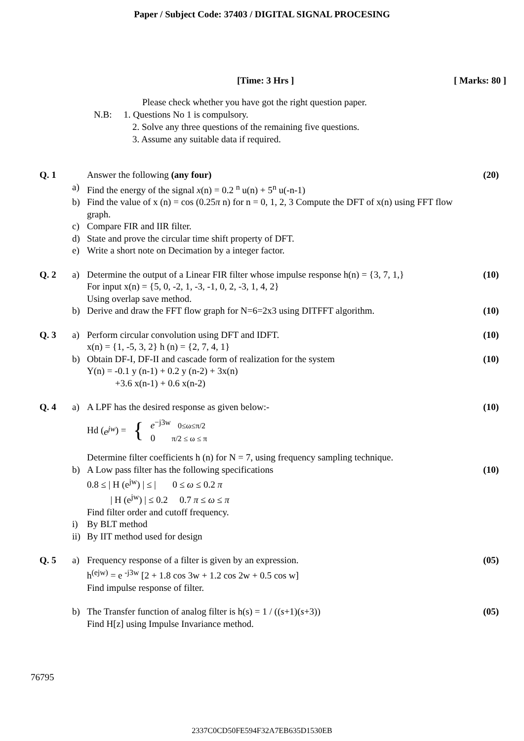Paper / Subject Code: 37403 / DIGITAL SIGNAL PROCESING
[Time: 3 Hrs ] [ Marks: 80 ]
Please check whether you have got the right question paper.
N.B: 1. Questions No 1 is compulsory.
2. Solve any three questions of the remaining five questions.
3. Assume any suitable data if required.
| Q. 1 | | Answer the following (any four) | (20) |
| | a) | Find the energy of the signal x (n) = 0.2 <sup>n</sup> u(n) + 5<sup>n</sup> u(-n-1) | |
| | b) | Find the value of x (n) = cos (0.25 π n) for n = 0, 1, 2, 3 Compute the DFT of x(n) using FFT flow graph. | |
| | c) | Compare FIR and IIR filter. | |
| | d) | State and prove the circular time shift property of DFT. | |
| | e) | Write a short note on Decimation by a integer factor. | |
| Q. 2 | a) | Determine the output of a Linear FIR filter whose impulse response h(n) = {3, 7, 1,} For input x(n) = {5, 0, -2, 1, -3, -1, 0, 2, -3, 1, 4, 2} Using overlap save method. | (10) |
| | b) | Derive and draw the FFT flow graph for N=6=2x3 using DITFFT algorithm. | (10) |
| Q. 3 | a) | Perform circular convolution using DFT and IDFT. x(n) = {1, -5, 3, 2} h (n) = {2, 7, 4, 1} | (10) |
| | b) | Obtain DF-I, DF-II and cascade form of realization for the system Y(n) = -0.1 y (n-1) + 0.2 y (n-2) + 3x(n) +3.6 x(n-1) + 0.6 x(n-2) | (10) |
| Q. 4 | a) | A LPF has the desired response as given below:- Hd ( e<sup>jw</sup> ) = { e<sup>−j3w</sup> 0≤ω≤π/2 0 π/2 ≤ ω ≤ π Determine filter coefficients h (n) for N = 7, using frequency sampling technique. | (10) |
| | b) | A Low pass filter has the following specifications 0.8 ≤ / H (e<sup>jw</sup>) / ≤ / 0 ≤ ω ≤ 0.2 π / H (e<sup>jw</sup>) / ≤ 0.2 0.7 π ≤ ω ≤ π Find filter order and cutoff frequency. | (10) |
| | i) | By BLT method | |
| | ii) | By IIT method used for design | |
| Q. 5 | a) | Frequency response of a filter is given by an expression. h<sup>(ejw)</sup> = e <sup>-j3w</sup> [2 + 1.8 cos 3w + 1.2 cos 2w + 0.5 cos w] Find impulse response of filter. | (05) |
| | b) | The Transfer function of analog filter is h(s) = 1 / (( s +1)( s +3)) Find H[z] using Impulse Invariance method. | (05) |
76795
2337C0CD50FE594F32A7EB635D1530EB